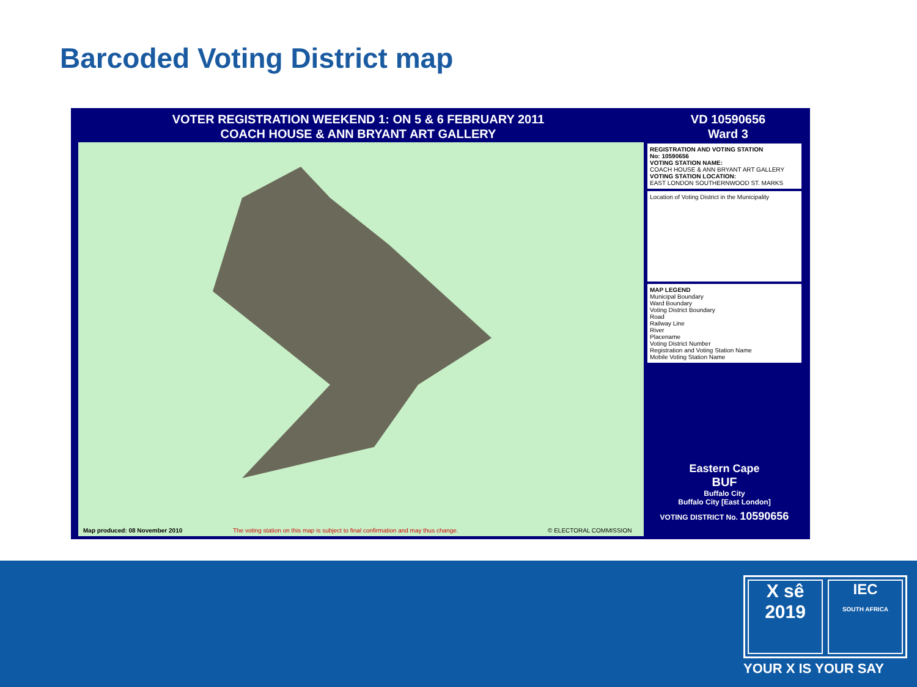Barcoded Voting District map
VOTER REGISTRATION WEEKEND 1: ON 5 & 6 FEBRUARY 2011
COACH HOUSE & ANN BRYANT ART GALLERY
VD 10590656
Ward 3
REGISTRATION AND VOTING STATION
No: 10590656
VOTING STATION NAME:
COACH HOUSE & ANN BRYANT ART GALLERY
VOTING STATION LOCATION:
EAST LONDON SOUTHERNWOOD ST. MARKS
Location of Voting District in the Municipality
MAP LEGEND
Municipal Boundary
Ward Boundary
Voting District Boundary
Road
Railway Line
River
Placename
Voting District Number
Registration and Voting Station Name
Mobile Voting Station Name
Eastern Cape
BUF
Buffalo City
Buffalo City [East London]
VOTING DISTRICT No. 10590656
Map produced: 08 November 2010
The voting station on this map is subject to final confirmation and may thus change.
© ELECTORAL COMMISSION
X sê
2019
IEC
SOUTH AFRICA
YOUR X IS YOUR SAY